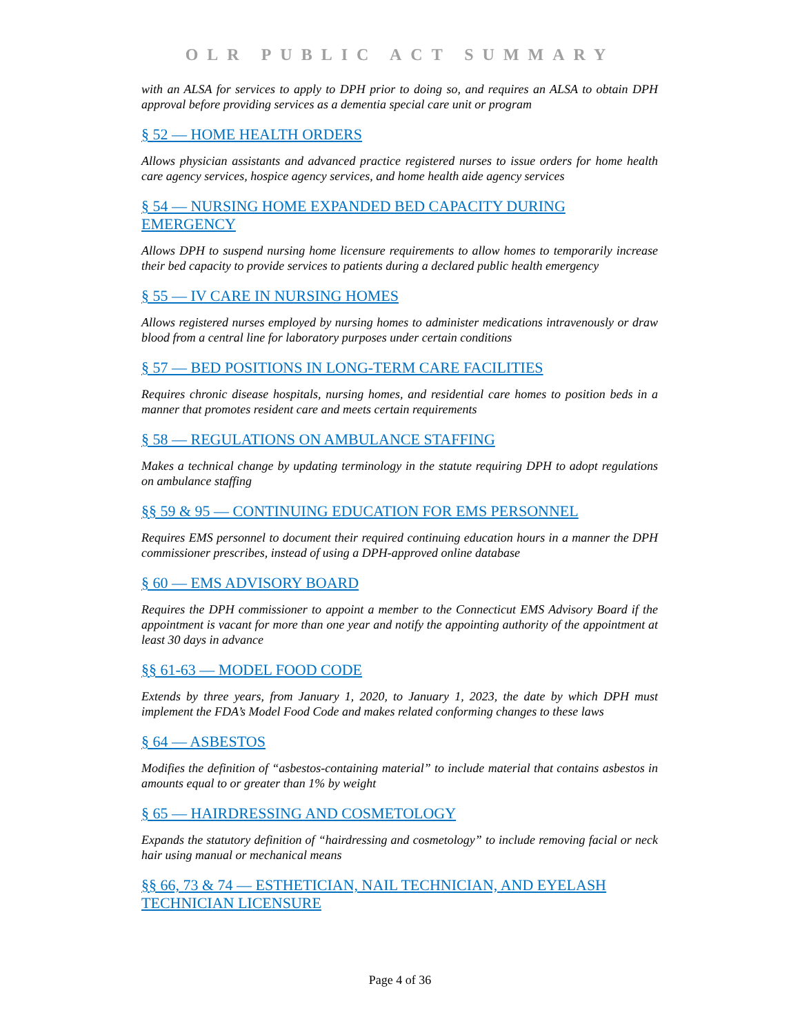OLR PUBLIC ACT SUMMARY
with an ALSA for services to apply to DPH prior to doing so, and requires an ALSA to obtain DPH approval before providing services as a dementia special care unit or program
§ 52 — HOME HEALTH ORDERS
Allows physician assistants and advanced practice registered nurses to issue orders for home health care agency services, hospice agency services, and home health aide agency services
§ 54 — NURSING HOME EXPANDED BED CAPACITY DURING EMERGENCY
Allows DPH to suspend nursing home licensure requirements to allow homes to temporarily increase their bed capacity to provide services to patients during a declared public health emergency
§ 55 — IV CARE IN NURSING HOMES
Allows registered nurses employed by nursing homes to administer medications intravenously or draw blood from a central line for laboratory purposes under certain conditions
§ 57 — BED POSITIONS IN LONG-TERM CARE FACILITIES
Requires chronic disease hospitals, nursing homes, and residential care homes to position beds in a manner that promotes resident care and meets certain requirements
§ 58 — REGULATIONS ON AMBULANCE STAFFING
Makes a technical change by updating terminology in the statute requiring DPH to adopt regulations on ambulance staffing
§§ 59 & 95 — CONTINUING EDUCATION FOR EMS PERSONNEL
Requires EMS personnel to document their required continuing education hours in a manner the DPH commissioner prescribes, instead of using a DPH-approved online database
§ 60 — EMS ADVISORY BOARD
Requires the DPH commissioner to appoint a member to the Connecticut EMS Advisory Board if the appointment is vacant for more than one year and notify the appointing authority of the appointment at least 30 days in advance
§§ 61-63 — MODEL FOOD CODE
Extends by three years, from January 1, 2020, to January 1, 2023, the date by which DPH must implement the FDA’s Model Food Code and makes related conforming changes to these laws
§ 64 — ASBESTOS
Modifies the definition of “asbestos-containing material” to include material that contains asbestos in amounts equal to or greater than 1% by weight
§ 65 — HAIRDRESSING AND COSMETOLOGY
Expands the statutory definition of “hairdressing and cosmetology” to include removing facial or neck hair using manual or mechanical means
§§ 66, 73 & 74 — ESTHETICIAN, NAIL TECHNICIAN, AND EYELASH TECHNICIAN LICENSURE
Page 4 of 36